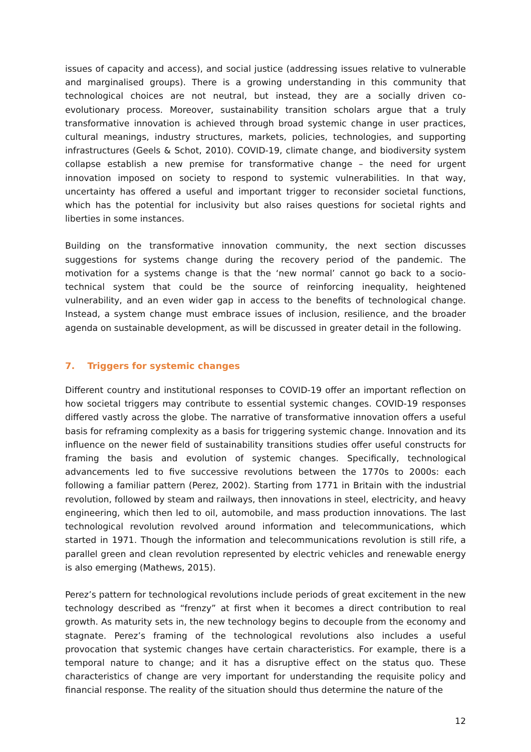issues of capacity and access), and social justice (addressing issues relative to vulnerable and marginalised groups). There is a growing understanding in this community that technological choices are not neutral, but instead, they are a socially driven co-evolutionary process. Moreover, sustainability transition scholars argue that a truly transformative innovation is achieved through broad systemic change in user practices, cultural meanings, industry structures, markets, policies, technologies, and supporting infrastructures (Geels & Schot, 2010). COVID-19, climate change, and biodiversity system collapse establish a new premise for transformative change – the need for urgent innovation imposed on society to respond to systemic vulnerabilities. In that way, uncertainty has offered a useful and important trigger to reconsider societal functions, which has the potential for inclusivity but also raises questions for societal rights and liberties in some instances.
Building on the transformative innovation community, the next section discusses suggestions for systems change during the recovery period of the pandemic. The motivation for a systems change is that the ‘new normal’ cannot go back to a socio-technical system that could be the source of reinforcing inequality, heightened vulnerability, and an even wider gap in access to the benefits of technological change. Instead, a system change must embrace issues of inclusion, resilience, and the broader agenda on sustainable development, as will be discussed in greater detail in the following.
7. Triggers for systemic changes
Different country and institutional responses to COVID-19 offer an important reflection on how societal triggers may contribute to essential systemic changes. COVID-19 responses differed vastly across the globe. The narrative of transformative innovation offers a useful basis for reframing complexity as a basis for triggering systemic change. Innovation and its influence on the newer field of sustainability transitions studies offer useful constructs for framing the basis and evolution of systemic changes. Specifically, technological advancements led to five successive revolutions between the 1770s to 2000s: each following a familiar pattern (Perez, 2002). Starting from 1771 in Britain with the industrial revolution, followed by steam and railways, then innovations in steel, electricity, and heavy engineering, which then led to oil, automobile, and mass production innovations. The last technological revolution revolved around information and telecommunications, which started in 1971. Though the information and telecommunications revolution is still rife, a parallel green and clean revolution represented by electric vehicles and renewable energy is also emerging (Mathews, 2015).
Perez’s pattern for technological revolutions include periods of great excitement in the new technology described as “frenzy” at first when it becomes a direct contribution to real growth. As maturity sets in, the new technology begins to decouple from the economy and stagnate. Perez’s framing of the technological revolutions also includes a useful provocation that systemic changes have certain characteristics. For example, there is a temporal nature to change; and it has a disruptive effect on the status quo. These characteristics of change are very important for understanding the requisite policy and financial response. The reality of the situation should thus determine the nature of the
12